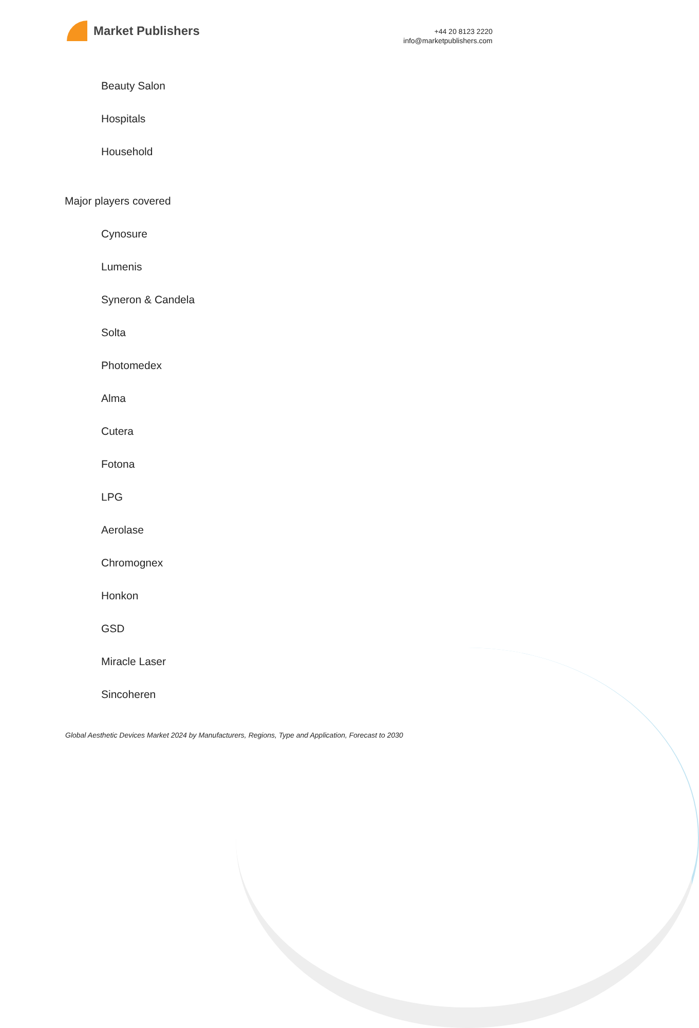Market Publishers
+44 20 8123 2220
info@marketpublishers.com
Beauty Salon
Hospitals
Household
Major players covered
Cynosure
Lumenis
Syneron & Candela
Solta
Photomedex
Alma
Cutera
Fotona
LPG
Aerolase
Chromognex
Honkon
GSD
Miracle Laser
Sincoheren
Global Aesthetic Devices Market 2024 by Manufacturers, Regions, Type and Application, Forecast to 2030